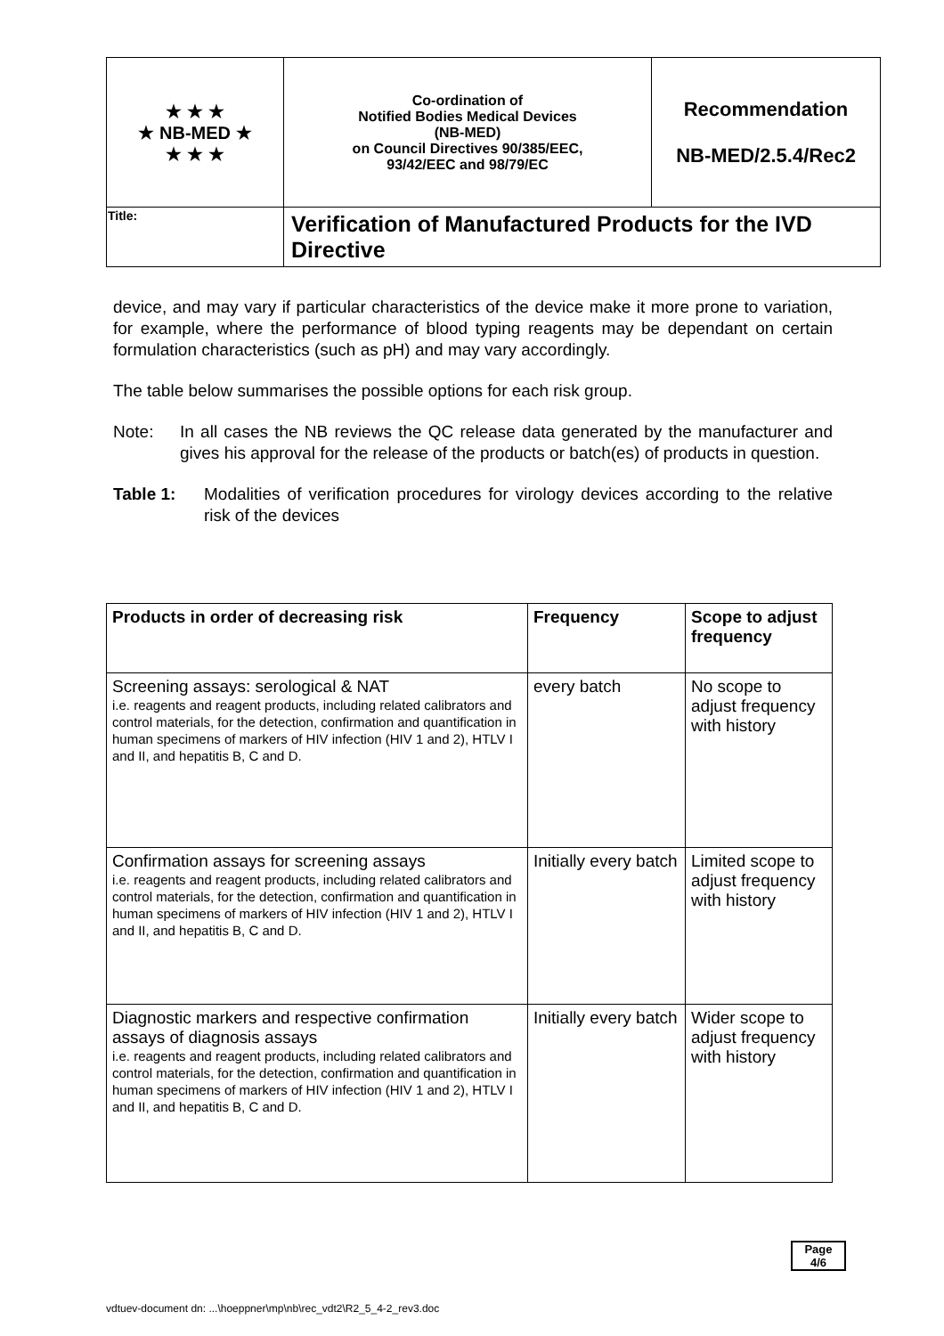| ★ ★ ★ ★ NB-MED ★ ★ ★ ★ | Co-ordination of Notified Bodies Medical Devices (NB-MED) on Council Directives 90/385/EEC, 93/42/EEC and 98/79/EC | Recommendation NB-MED/2.5.4/Rec2 |
| Title: | Verification of Manufactured Products for the IVD Directive | |
device, and may vary if particular characteristics of the device make it more prone to variation, for example, where the performance of blood typing reagents may be dependant on certain formulation characteristics (such as pH) and may vary accordingly.
The table below summarises the possible options for each risk group.
Note: In all cases the NB reviews the QC release data generated by the manufacturer and gives his approval for the release of the products or batch(es) of products in question.
Table 1: Modalities of verification procedures for virology devices according to the relative risk of the devices
| Products in order of decreasing risk | Frequency | Scope to adjust frequency |
| --- | --- | --- |
| Screening assays: serological & NAT i.e. reagents and reagent products, including related calibrators and control materials, for the detection, confirmation and quantification in human specimens of markers of HIV infection (HIV 1 and 2), HTLV I and II, and hepatitis B, C and D. | every batch | No scope to adjust frequency with history |
| Confirmation assays for screening assays i.e. reagents and reagent products, including related calibrators and control materials, for the detection, confirmation and quantification in human specimens of markers of HIV infection (HIV 1 and 2), HTLV I and II, and hepatitis B, C and D. | Initially every batch | Limited scope to adjust frequency with history |
| Diagnostic markers and respective confirmation assays of diagnosis assays i.e. reagents and reagent products, including related calibrators and control materials, for the detection, confirmation and quantification in human specimens of markers of HIV infection (HIV 1 and 2), HTLV I and II, and hepatitis B, C and D. | Initially every batch | Wider scope to adjust frequency with history |
Page
4/6
vdtuev-document dn: ...\hoeppner\mp\nb\rec_vdt2\R2_5_4-2_rev3.doc